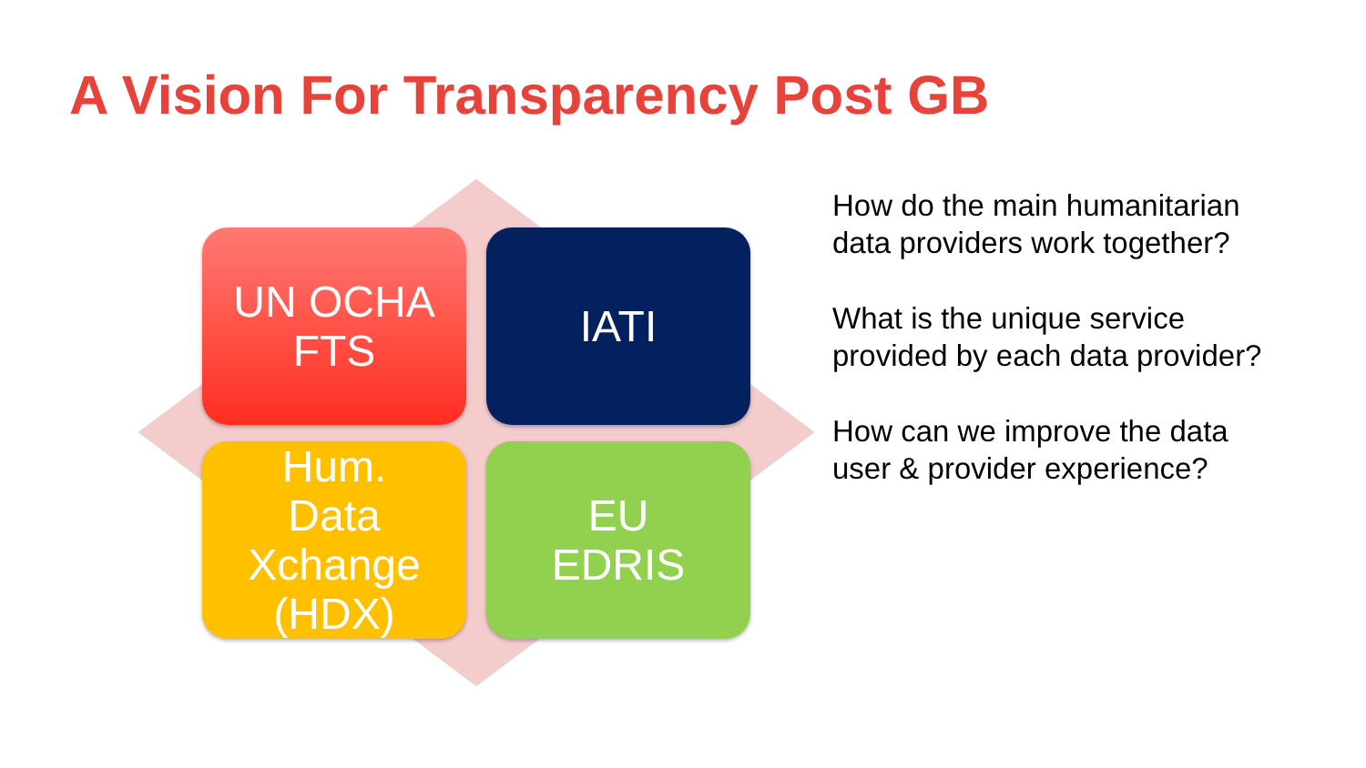A Vision For Transparency Post GB
UN OCHA
FTS
IATI
Hum.
Data
Xchange
(HDX)
EU
EDRIS
How do the main humanitarian
data providers work together?
What is the unique service
provided by each data provider?
How can we improve the data
user & provider experience?